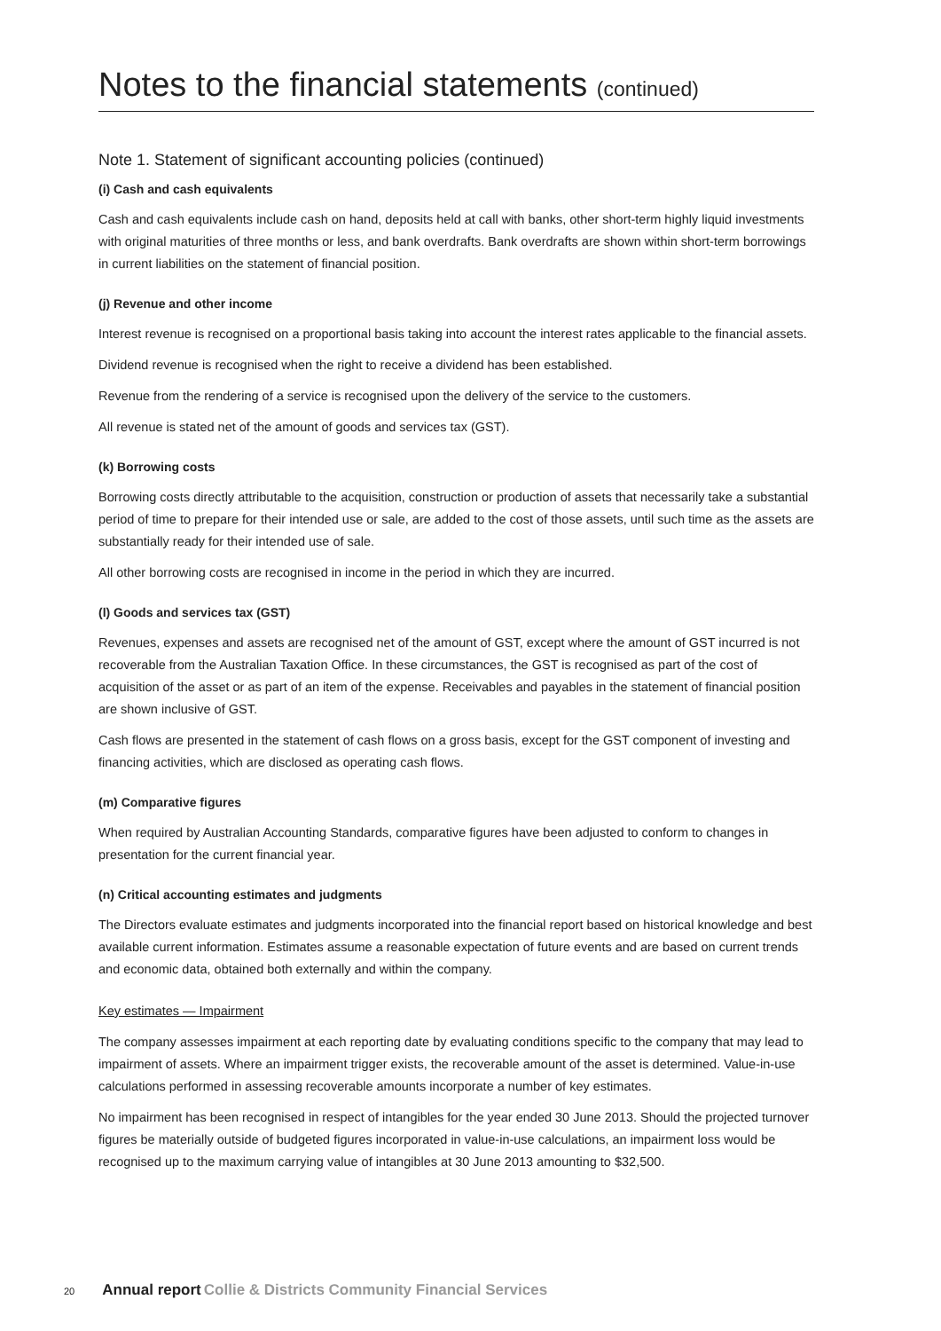Notes to the financial statements (continued)
Note 1. Statement of significant accounting policies (continued)
(i) Cash and cash equivalents
Cash and cash equivalents include cash on hand, deposits held at call with banks, other short-term highly liquid investments with original maturities of three months or less, and bank overdrafts. Bank overdrafts are shown within short-term borrowings in current liabilities on the statement of financial position.
(j) Revenue and other income
Interest revenue is recognised on a proportional basis taking into account the interest rates applicable to the financial assets.
Dividend revenue is recognised when the right to receive a dividend has been established.
Revenue from the rendering of a service is recognised upon the delivery of the service to the customers.
All revenue is stated net of the amount of goods and services tax (GST).
(k) Borrowing costs
Borrowing costs directly attributable to the acquisition, construction or production of assets that necessarily take a substantial period of time to prepare for their intended use or sale, are added to the cost of those assets, until such time as the assets are substantially ready for their intended use of sale.
All other borrowing costs are recognised in income in the period in which they are incurred.
(l) Goods and services tax (GST)
Revenues, expenses and assets are recognised net of the amount of GST, except where the amount of GST incurred is not recoverable from the Australian Taxation Office. In these circumstances, the GST is recognised as part of the cost of acquisition of the asset or as part of an item of the expense. Receivables and payables in the statement of financial position are shown inclusive of GST.
Cash flows are presented in the statement of cash flows on a gross basis, except for the GST component of investing and financing activities, which are disclosed as operating cash flows.
(m) Comparative figures
When required by Australian Accounting Standards, comparative figures have been adjusted to conform to changes in presentation for the current financial year.
(n) Critical accounting estimates and judgments
The Directors evaluate estimates and judgments incorporated into the financial report based on historical knowledge and best available current information. Estimates assume a reasonable expectation of future events and are based on current trends and economic data, obtained both externally and within the company.
Key estimates — Impairment
The company assesses impairment at each reporting date by evaluating conditions specific to the company that may lead to impairment of assets. Where an impairment trigger exists, the recoverable amount of the asset is determined. Value-in-use calculations performed in assessing recoverable amounts incorporate a number of key estimates.
No impairment has been recognised in respect of intangibles for the year ended 30 June 2013. Should the projected turnover figures be materially outside of budgeted figures incorporated in value-in-use calculations, an impairment loss would be recognised up to the maximum carrying value of intangibles at 30 June 2013 amounting to $32,500.
20 Annual report Collie & Districts Community Financial Services